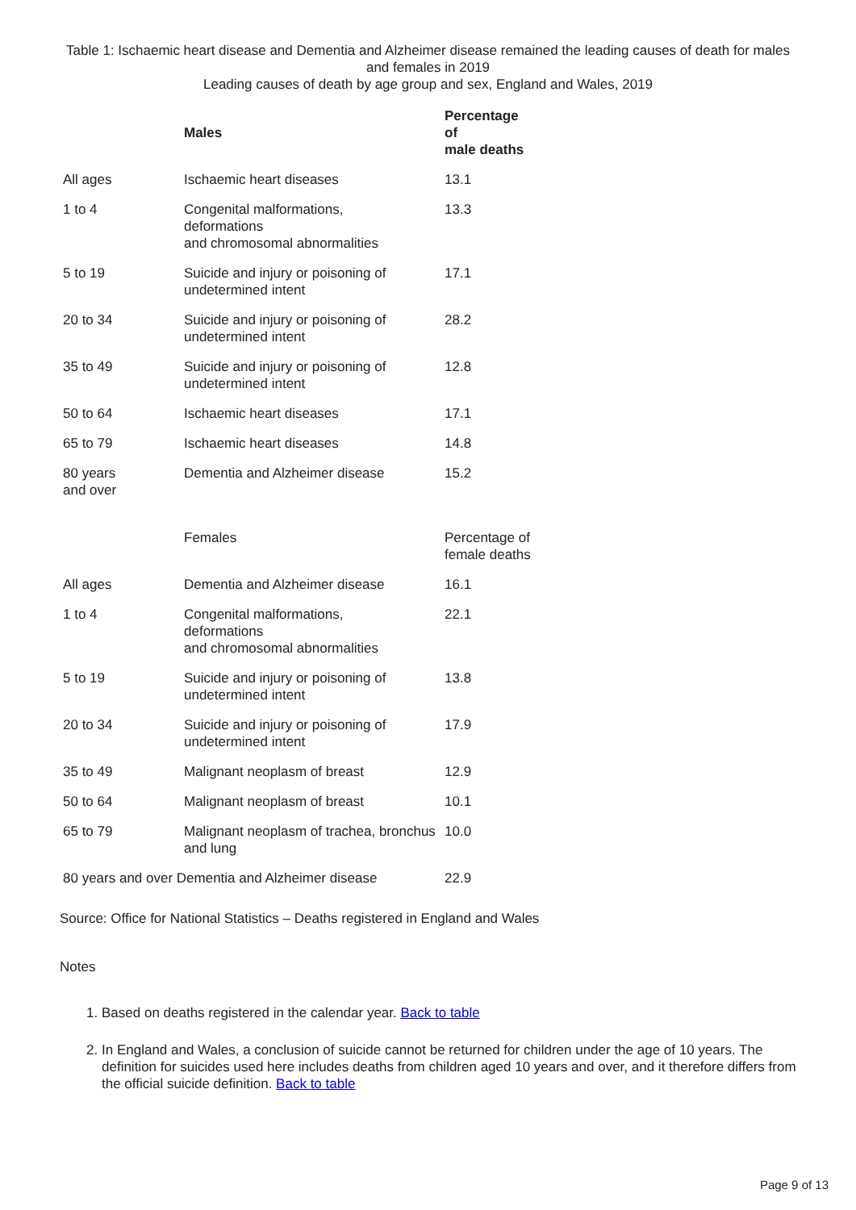Table 1: Ischaemic heart disease and Dementia and Alzheimer disease remained the leading causes of death for males and females in 2019
Leading causes of death by age group and sex, England and Wales, 2019
| | Males | Percentage of male deaths |
| --- | --- | --- |
| All ages | Ischaemic heart diseases | 13.1 |
| 1 to 4 | Congenital malformations, deformations and chromosomal abnormalities | 13.3 |
| 5 to 19 | Suicide and injury or poisoning of undetermined intent | 17.1 |
| 20 to 34 | Suicide and injury or poisoning of undetermined intent | 28.2 |
| 35 to 49 | Suicide and injury or poisoning of undetermined intent | 12.8 |
| 50 to 64 | Ischaemic heart diseases | 17.1 |
| 65 to 79 | Ischaemic heart diseases | 14.8 |
| 80 years and over | Dementia and Alzheimer disease | 15.2 |
| | Females | Percentage of female deaths |
| All ages | Dementia and Alzheimer disease | 16.1 |
| 1 to 4 | Congenital malformations, deformations and chromosomal abnormalities | 22.1 |
| 5 to 19 | Suicide and injury or poisoning of undetermined intent | 13.8 |
| 20 to 34 | Suicide and injury or poisoning of undetermined intent | 17.9 |
| 35 to 49 | Malignant neoplasm of breast | 12.9 |
| 50 to 64 | Malignant neoplasm of breast | 10.1 |
| 65 to 79 | Malignant neoplasm of trachea, bronchus and lung | 10.0 |
| 80 years and over Dementia and Alzheimer disease | | 22.9 |
Source: Office for National Statistics – Deaths registered in England and Wales
Notes
1. Based on deaths registered in the calendar year. Back to table
2. In England and Wales, a conclusion of suicide cannot be returned for children under the age of 10 years. The definition for suicides used here includes deaths from children aged 10 years and over, and it therefore differs from the official suicide definition. Back to table
Page 9 of 13